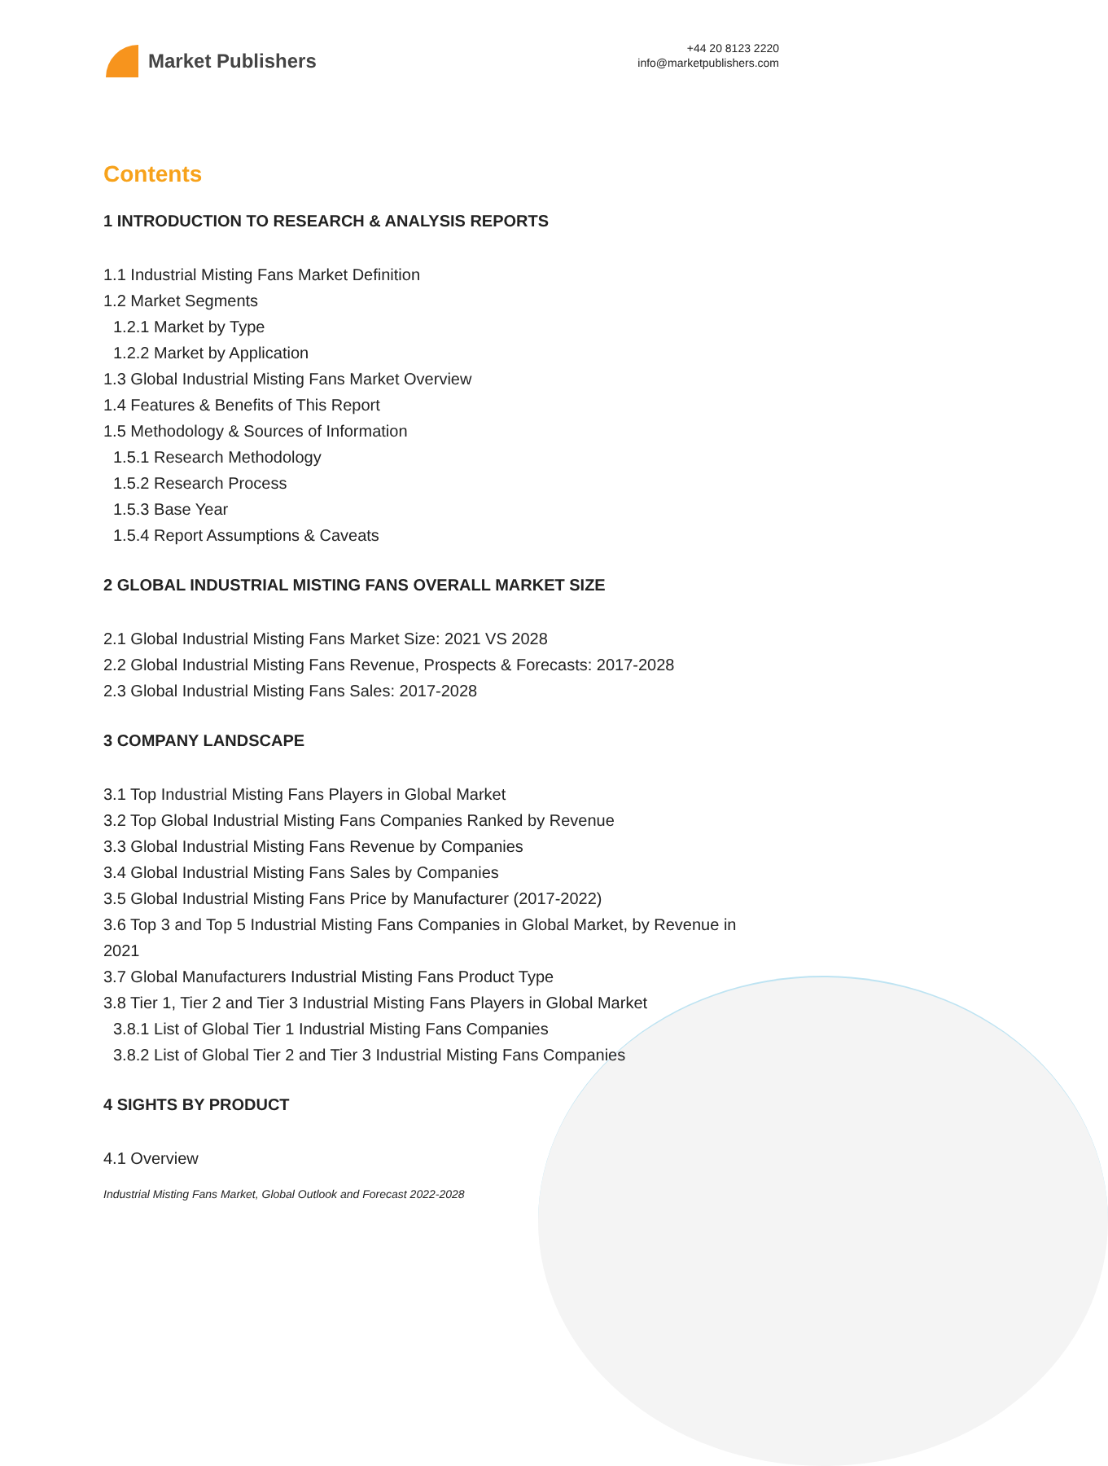Market Publishers
+44 20 8123 2220
info@marketpublishers.com
Contents
1 INTRODUCTION TO RESEARCH & ANALYSIS REPORTS
1.1 Industrial Misting Fans Market Definition
1.2 Market Segments
1.2.1 Market by Type
1.2.2 Market by Application
1.3 Global Industrial Misting Fans Market Overview
1.4 Features & Benefits of This Report
1.5 Methodology & Sources of Information
1.5.1 Research Methodology
1.5.2 Research Process
1.5.3 Base Year
1.5.4 Report Assumptions & Caveats
2 GLOBAL INDUSTRIAL MISTING FANS OVERALL MARKET SIZE
2.1 Global Industrial Misting Fans Market Size: 2021 VS 2028
2.2 Global Industrial Misting Fans Revenue, Prospects & Forecasts: 2017-2028
2.3 Global Industrial Misting Fans Sales: 2017-2028
3 COMPANY LANDSCAPE
3.1 Top Industrial Misting Fans Players in Global Market
3.2 Top Global Industrial Misting Fans Companies Ranked by Revenue
3.3 Global Industrial Misting Fans Revenue by Companies
3.4 Global Industrial Misting Fans Sales by Companies
3.5 Global Industrial Misting Fans Price by Manufacturer (2017-2022)
3.6 Top 3 and Top 5 Industrial Misting Fans Companies in Global Market, by Revenue in 2021
3.7 Global Manufacturers Industrial Misting Fans Product Type
3.8 Tier 1, Tier 2 and Tier 3 Industrial Misting Fans Players in Global Market
3.8.1 List of Global Tier 1 Industrial Misting Fans Companies
3.8.2 List of Global Tier 2 and Tier 3 Industrial Misting Fans Companies
4 SIGHTS BY PRODUCT
4.1 Overview
Industrial Misting Fans Market, Global Outlook and Forecast 2022-2028